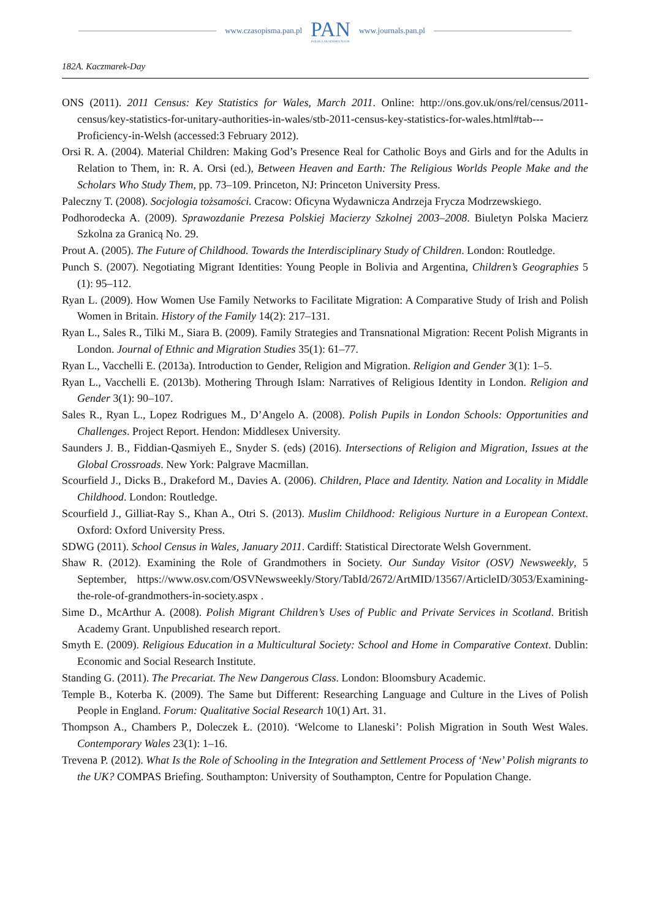www.czasopisma.pan.pl
PAN
POLSKA AKADEMIA NAUK
www.journals.pan.pl
182A. Kaczmarek-Day
ONS (2011). 2011 Census: Key Statistics for Wales, March 2011. Online: http://ons.gov.uk/ons/rel/census/2011-census/key-statistics-for-unitary-authorities-in-wales/stb-2011-census-key-statistics-for-wales.html#tab---Proficiency-in-Welsh (accessed:3 February 2012).
Orsi R. A. (2004). Material Children: Making God’s Presence Real for Catholic Boys and Girls and for the Adults in Relation to Them, in: R. A. Orsi (ed.), Between Heaven and Earth: The Religious Worlds People Make and the Scholars Who Study Them, pp. 73–109. Princeton, NJ: Princeton University Press.
Paleczny T. (2008). Socjologia tożsamości. Cracow: Oficyna Wydawnicza Andrzeja Frycza Modrzewskiego.
Podhorodecka A. (2009). Sprawozdanie Prezesa Polskiej Macierzy Szkolnej 2003–2008. Biuletyn Polska Macierz Szkolna za Granicą No. 29.
Prout A. (2005). The Future of Childhood. Towards the Interdisciplinary Study of Children. London: Routledge.
Punch S. (2007). Negotiating Migrant Identities: Young People in Bolivia and Argentina, Children’s Geographies 5 (1): 95–112.
Ryan L. (2009). How Women Use Family Networks to Facilitate Migration: A Comparative Study of Irish and Polish Women in Britain. History of the Family 14(2): 217–131.
Ryan L., Sales R., Tilki M., Siara B. (2009). Family Strategies and Transnational Migration: Recent Polish Migrants in London. Journal of Ethnic and Migration Studies 35(1): 61–77.
Ryan L., Vacchelli E. (2013a). Introduction to Gender, Religion and Migration. Religion and Gender 3(1): 1–5.
Ryan L., Vacchelli E. (2013b). Mothering Through Islam: Narratives of Religious Identity in London. Religion and Gender 3(1): 90–107.
Sales R., Ryan L., Lopez Rodrigues M., D’Angelo A. (2008). Polish Pupils in London Schools: Opportunities and Challenges. Project Report. Hendon: Middlesex University.
Saunders J. B., Fiddian-Qasmiyeh E., Snyder S. (eds) (2016). Intersections of Religion and Migration, Issues at the Global Crossroads. New York: Palgrave Macmillan.
Scourfield J., Dicks B., Drakeford M., Davies A. (2006). Children, Place and Identity. Nation and Locality in Middle Childhood. London: Routledge.
Scourfield J., Gilliat-Ray S., Khan A., Otri S. (2013). Muslim Childhood: Religious Nurture in a European Context. Oxford: Oxford University Press.
SDWG (2011). School Census in Wales, January 2011. Cardiff: Statistical Directorate Welsh Government.
Shaw R. (2012). Examining the Role of Grandmothers in Society. Our Sunday Visitor (OSV) Newsweekly, 5 September, https://www.osv.com/OSVNewsweekly/Story/TabId/2672/ArtMID/13567/ArticleID/3053/Examining-the-role-of-grandmothers-in-society.aspx .
Sime D., McArthur A. (2008). Polish Migrant Children’s Uses of Public and Private Services in Scotland. British Academy Grant. Unpublished research report.
Smyth E. (2009). Religious Education in a Multicultural Society: School and Home in Comparative Context. Dublin: Economic and Social Research Institute.
Standing G. (2011). The Precariat. The New Dangerous Class. London: Bloomsbury Academic.
Temple B., Koterba K. (2009). The Same but Different: Researching Language and Culture in the Lives of Polish People in England. Forum: Qualitative Social Research 10(1) Art. 31.
Thompson A., Chambers P., Doleczek Ł. (2010). ‘Welcome to Llaneski’: Polish Migration in South West Wales. Contemporary Wales 23(1): 1–16.
Trevena P. (2012). What Is the Role of Schooling in the Integration and Settlement Process of ‘New’ Polish migrants to the UK? COMPAS Briefing. Southampton: University of Southampton, Centre for Population Change.